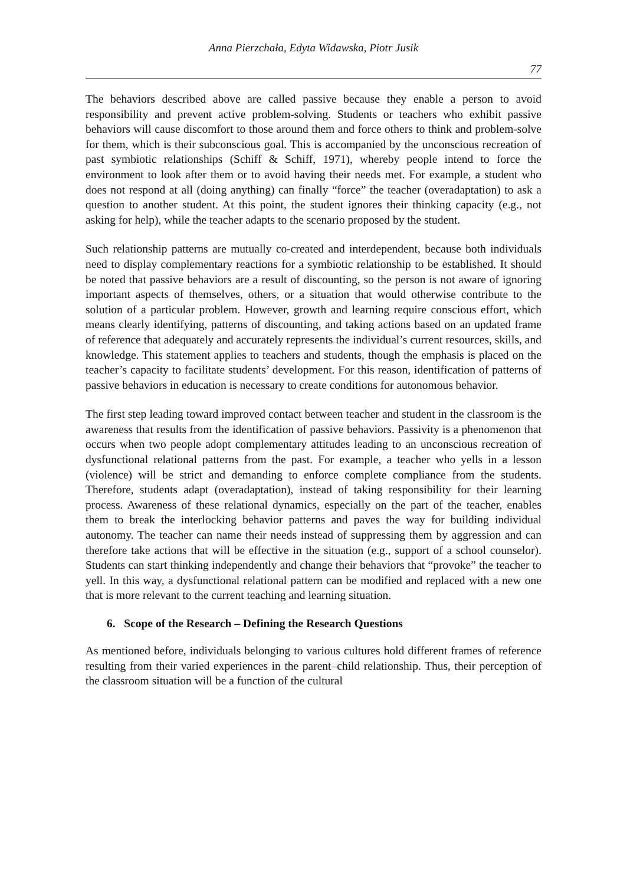Anna Pierzchała, Edyta Widawska, Piotr Jusik
77
The behaviors described above are called passive because they enable a person to avoid responsibility and prevent active problem-solving. Students or teachers who exhibit passive behaviors will cause discomfort to those around them and force others to think and problem-solve for them, which is their subconscious goal. This is accompanied by the unconscious recreation of past symbiotic relationships (Schiff & Schiff, 1971), whereby people intend to force the environment to look after them or to avoid having their needs met. For example, a student who does not respond at all (doing anything) can finally “force” the teacher (overadaptation) to ask a question to another student. At this point, the student ignores their thinking capacity (e.g., not asking for help), while the teacher adapts to the scenario proposed by the student.
Such relationship patterns are mutually co-created and interdependent, because both individuals need to display complementary reactions for a symbiotic relationship to be established. It should be noted that passive behaviors are a result of discounting, so the person is not aware of ignoring important aspects of themselves, others, or a situation that would otherwise contribute to the solution of a particular problem. However, growth and learning require conscious effort, which means clearly identifying, patterns of discounting, and taking actions based on an updated frame of reference that adequately and accurately represents the individual’s current resources, skills, and knowledge. This statement applies to teachers and students, though the emphasis is placed on the teacher’s capacity to facilitate students’ development. For this reason, identification of patterns of passive behaviors in education is necessary to create conditions for autonomous behavior.
The first step leading toward improved contact between teacher and student in the classroom is the awareness that results from the identification of passive behaviors. Passivity is a phenomenon that occurs when two people adopt complementary attitudes leading to an unconscious recreation of dysfunctional relational patterns from the past. For example, a teacher who yells in a lesson (violence) will be strict and demanding to enforce complete compliance from the students. Therefore, students adapt (overadaptation), instead of taking responsibility for their learning process. Awareness of these relational dynamics, especially on the part of the teacher, enables them to break the interlocking behavior patterns and paves the way for building individual autonomy. The teacher can name their needs instead of suppressing them by aggression and can therefore take actions that will be effective in the situation (e.g., support of a school counselor). Students can start thinking independently and change their behaviors that “provoke” the teacher to yell. In this way, a dysfunctional relational pattern can be modified and replaced with a new one that is more relevant to the current teaching and learning situation.
6. Scope of the Research – Defining the Research Questions
As mentioned before, individuals belonging to various cultures hold different frames of reference resulting from their varied experiences in the parent–child relationship. Thus, their perception of the classroom situation will be a function of the cultural